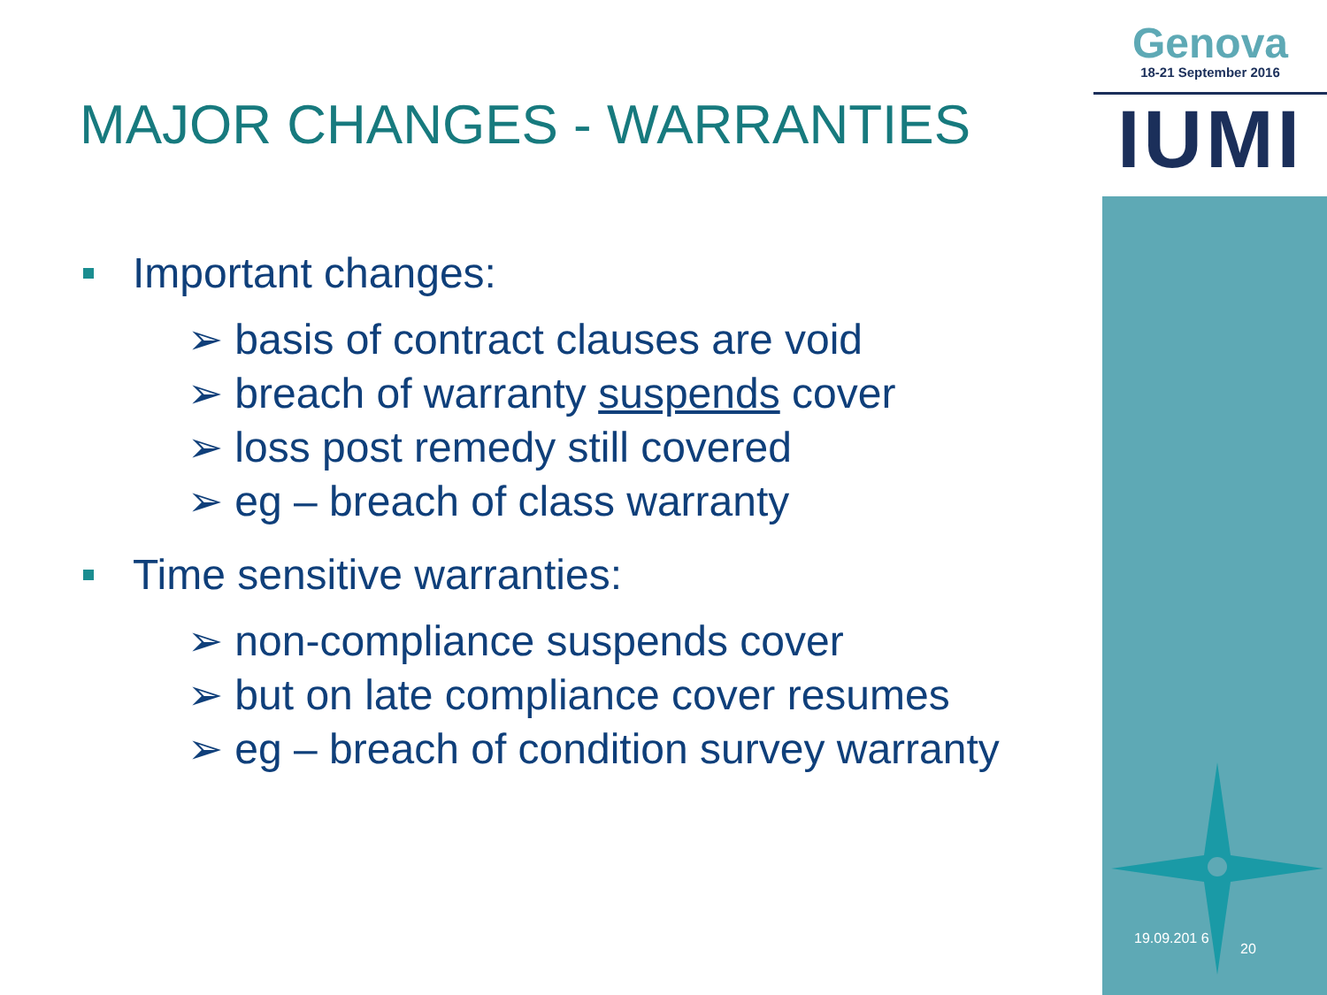Genova
18-21 September 2016
IUMI
MAJOR CHANGES - WARRANTIES
Important changes:
➢ basis of contract clauses are void
➢ breach of warranty suspends cover
➢ loss post remedy still covered
➢ eg – breach of class warranty
Time sensitive warranties:
➢ non-compliance suspends cover
➢ but on late compliance cover resumes
➢ eg – breach of condition survey warranty
19.09.201 6
20